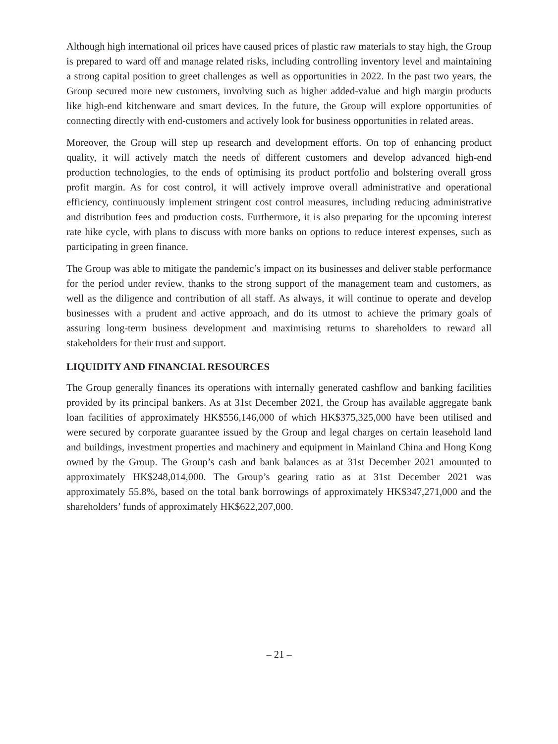Although high international oil prices have caused prices of plastic raw materials to stay high, the Group is prepared to ward off and manage related risks, including controlling inventory level and maintaining a strong capital position to greet challenges as well as opportunities in 2022. In the past two years, the Group secured more new customers, involving such as higher added-value and high margin products like high-end kitchenware and smart devices. In the future, the Group will explore opportunities of connecting directly with end-customers and actively look for business opportunities in related areas.
Moreover, the Group will step up research and development efforts. On top of enhancing product quality, it will actively match the needs of different customers and develop advanced high-end production technologies, to the ends of optimising its product portfolio and bolstering overall gross profit margin. As for cost control, it will actively improve overall administrative and operational efficiency, continuously implement stringent cost control measures, including reducing administrative and distribution fees and production costs. Furthermore, it is also preparing for the upcoming interest rate hike cycle, with plans to discuss with more banks on options to reduce interest expenses, such as participating in green finance.
The Group was able to mitigate the pandemic’s impact on its businesses and deliver stable performance for the period under review, thanks to the strong support of the management team and customers, as well as the diligence and contribution of all staff. As always, it will continue to operate and develop businesses with a prudent and active approach, and do its utmost to achieve the primary goals of assuring long-term business development and maximising returns to shareholders to reward all stakeholders for their trust and support.
LIQUIDITY AND FINANCIAL RESOURCES
The Group generally finances its operations with internally generated cashflow and banking facilities provided by its principal bankers. As at 31st December 2021, the Group has available aggregate bank loan facilities of approximately HK$556,146,000 of which HK$375,325,000 have been utilised and were secured by corporate guarantee issued by the Group and legal charges on certain leasehold land and buildings, investment properties and machinery and equipment in Mainland China and Hong Kong owned by the Group. The Group’s cash and bank balances as at 31st December 2021 amounted to approximately HK$248,014,000. The Group’s gearing ratio as at 31st December 2021 was approximately 55.8%, based on the total bank borrowings of approximately HK$347,271,000 and the shareholders’ funds of approximately HK$622,207,000.
– 21 –